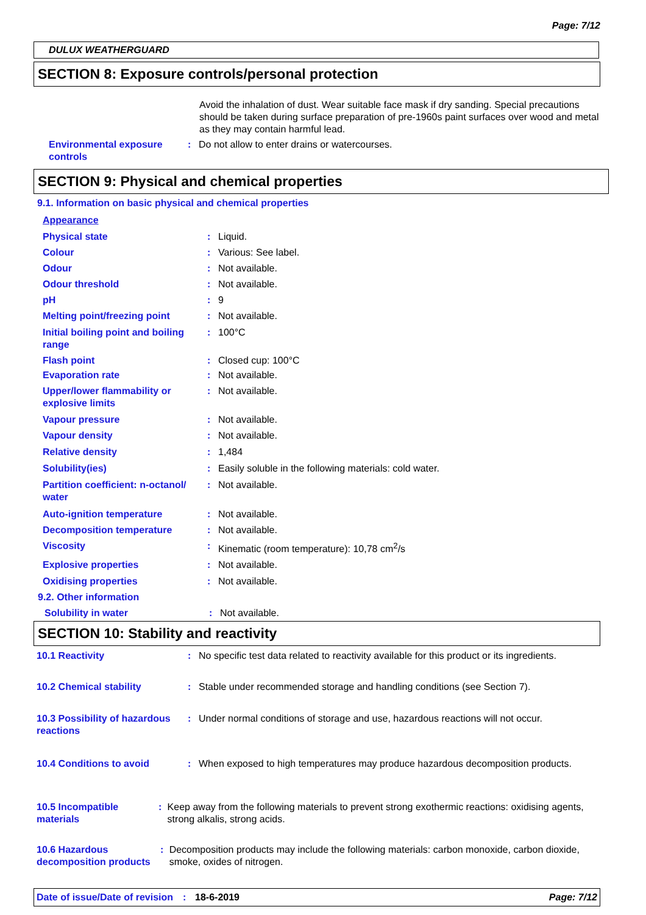Page: 7/12
DULUX WEATHERGUARD
SECTION 8: Exposure controls/personal protection
Avoid the inhalation of dust. Wear suitable face mask if dry sanding. Special precautions should be taken during surface preparation of pre-1960s paint surfaces over wood and metal as they may contain harmful lead.
Environmental exposure controls
: Do not allow to enter drains or watercourses.
SECTION 9: Physical and chemical properties
9.1. Information on basic physical and chemical properties
Appearance
Physical state : Liquid.
Colour : Various: See label.
Odour : Not available.
Odour threshold : Not available.
pH : 9
Melting point/freezing point : Not available.
Initial boiling point and boiling range
: 100°C
Flash point : Closed cup: 100°C
Evaporation rate : Not available.
Upper/lower flammability or explosive limits
: Not available.
Vapour pressure : Not available.
Vapour density : Not available.
Relative density : 1,484
Solubility(ies) : Easily soluble in the following materials: cold water.
Partition coefficient: n-octanol/ water
: Not available.
Auto-ignition temperature : Not available.
Decomposition temperature : Not available.
Viscosity : Kinematic (room temperature): 10,78 cm<sup>2</sup>/s
Explosive properties : Not available.
Oxidising properties : Not available.
9.2. Other information
Solubility in water : Not available.
SECTION 10: Stability and reactivity
10.1 Reactivity : No specific test data related to reactivity available for this product or its ingredients.
10.2 Chemical stability : Stable under recommended storage and handling conditions (see Section 7).
10.3 Possibility of hazardous reactions
: Under normal conditions of storage and use, hazardous reactions will not occur.
10.4 Conditions to avoid : When exposed to high temperatures may produce hazardous decomposition products.
10.5 Incompatible materials
: Keep away from the following materials to prevent strong exothermic reactions: oxidising agents, strong alkalis, strong acids.
10.6 Hazardous decomposition products
: Decomposition products may include the following materials: carbon monoxide, carbon dioxide, smoke, oxides of nitrogen.
Date of issue/Date of revision: 18-6-2019 Page: 7/12